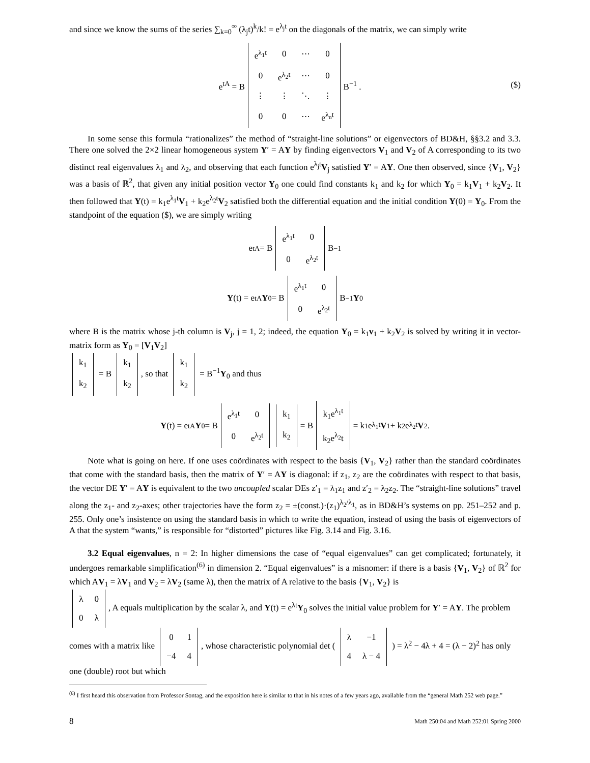and since we know the sums of the series ∑<sub>k=0</sub><sup>∞</sup> (λ<sub>j</sub>t)<sup>k</sup>/k! = e<sup>λ<sub>j</sub>t</sup> on the diagonals of the matrix, we can simply write
e<sup>tA</sup> = B
| e<sup>λ<sub>1</sub>t</sup> | 0 | ⋯ | 0 |
| 0 | e<sup>λ<sub>2</sub>t</sup> | ⋯ | 0 |
| ⋮ | ⋮ | ⋱ | ⋮ |
| 0 | 0 | ⋯ | e<sup>λ<sub>n</sub>t</sup> |
B<sup>−1</sup> . ($)
In some sense this formula “rationalizes” the method of “straight-line solutions” or eigenvectors of BD&H, §§3.2 and 3.3. There one solved the 2×2 linear homogeneous system Y′ = AY by finding eigenvectors V<sub>1</sub> and V<sub>2</sub> of A corresponding to its two distinct real eigenvalues λ<sub>1</sub> and λ<sub>2</sub>, and observing that each function e<sup>λ<sub>j</sub>t</sup>V<sub>j</sub> satisfied Y′ = AY. One then observed, since {V<sub>1</sub>, V<sub>2</sub>} was a basis of ℝ<sup>2</sup>, that given any initial position vector Y<sub>0</sub> one could find constants k<sub>1</sub> and k<sub>2</sub> for which Y<sub>0</sub> = k<sub>1</sub>V<sub>1</sub> + k<sub>2</sub>V<sub>2</sub>. It then followed that Y(t) = k<sub>1</sub>e<sup>λ<sub>1</sub>t</sup>V<sub>1</sub> + k<sub>2</sub>e<sup>λ<sub>2</sub>t</sup>V<sub>2</sub> satisfied both the differential equation and the initial condition Y(0) = Y<sub>0</sub>. From the standpoint of the equation ($), we are simply writing
e<sup>tA</sup> = B
| e<sup>λ<sub>1</sub>t</sup> | 0 |
| 0 | e<sup>λ<sub>2</sub>t</sup> |
B<sup>−1</sup>
Y (t) = e<sup>tA</sup> Y<sub>0</sub> = B
| e<sup>λ<sub>1</sub>t</sup> | 0 |
| 0 | e<sup>λ<sub>2</sub>t</sup> |
B<sup>−1</sup> Y<sub>0</sub>
where B is the matrix whose j-th column is V<sub>j</sub>, j = 1, 2; indeed, the equation Y<sub>0</sub> = k<sub>1</sub>v<sub>1</sub> + k<sub>2</sub>V<sub>2</sub> is solved by writing it in vector-matrix form as Y<sub>0</sub> = [V<sub>1</sub>V<sub>2</sub>]
| k<sub>1</sub> |
| k<sub>2</sub> |
= B
| k<sub>1</sub> |
| k<sub>2</sub> |
, so that
| k<sub>1</sub> |
| k<sub>2</sub> |
= B<sup>−1</sup>Y<sub>0</sub> and thus
Y (t) = e<sup>tA</sup> Y<sub>0</sub> = B
| e<sup>λ<sub>1</sub>t</sup> | 0 |
| 0 | e<sup>λ<sub>2</sub>t</sup> |
| k<sub>1</sub> |
| k<sub>2</sub> |
= B
| k<sub>1</sub>e<sup>λ<sub>1</sub>t</sup> |
| k<sub>2</sub>e<sup>λ<sub>2</sub></sup>t |
= k<sub>1</sub>e<sup>λ<sub>1</sub>t</sup> V<sub>1</sub> + k<sub>2</sub>e<sup>λ<sub>2</sub>t</sup> V<sub>2</sub> .
Note what is going on here. If one uses coördinates with respect to the basis {V<sub>1</sub>, V<sub>2</sub>} rather than the standard coördinates that come with the standard basis, then the matrix of Y′ = AY is diagonal: if z<sub>1</sub>, z<sub>2</sub> are the coördinates with respect to that basis, the vector DE Y′ = AY is equivalent to the two uncoupled scalar DEs z′<sub>1</sub> = λ<sub>1</sub>z<sub>1</sub> and z′<sub>2</sub> = λ<sub>2</sub>z<sub>2</sub>. The “straight-line solutions” travel along the z<sub>1</sub>- and z<sub>2</sub>-axes; other trajectories have the form z<sub>2</sub> = ±(const.)·(z<sub>1</sub>)<sup>λ<sub>2</sub>/λ<sub>1</sub></sup>, as in BD&H’s systems on pp. 251–252 and p. 255. Only one’s insistence on using the standard basis in which to write the equation, instead of using the basis of eigenvectors of A that the system “wants,” is responsible for “distorted” pictures like Fig. 3.14 and Fig. 3.16.
3.2 Equal eigenvalues, n = 2: In higher dimensions the case of “equal eigenvalues” can get complicated; fortunately, it undergoes remarkable simplification<sup>(6)</sup> in dimension 2. “Equal eigenvalues” is a misnomer: if there is a basis {V<sub>1</sub>, V<sub>2</sub>} of ℝ<sup>2</sup> for which AV<sub>1</sub> = λV<sub>1</sub> and V<sub>2</sub> = λV<sub>2</sub> (same λ), then the matrix of A relative to the basis {V<sub>1</sub>, V<sub>2</sub>} is
| λ | 0 |
| 0 | λ |
, A equals multiplication by the scalar λ, and Y(t) = e<sup>λt</sup>Y<sub>0</sub> solves the initial value problem for Y′ = AY. The problem comes with a matrix like
| 0 | 1 |
| −4 | 4 |
, whose characteristic polynomial det (
| λ | −1 |
| 4 | λ − 4 |
) = λ<sup>2</sup> − 4λ + 4 = (λ − 2)<sup>2</sup> has only one (double) root but which
<sup>(6)</sup> I first heard this observation from Professor Sontag, and the exposition here is similar to that in his notes of a few years ago, available from the “general Math 252 web page.”
8 Math 250:04 and Math 252:01 Spring 2000